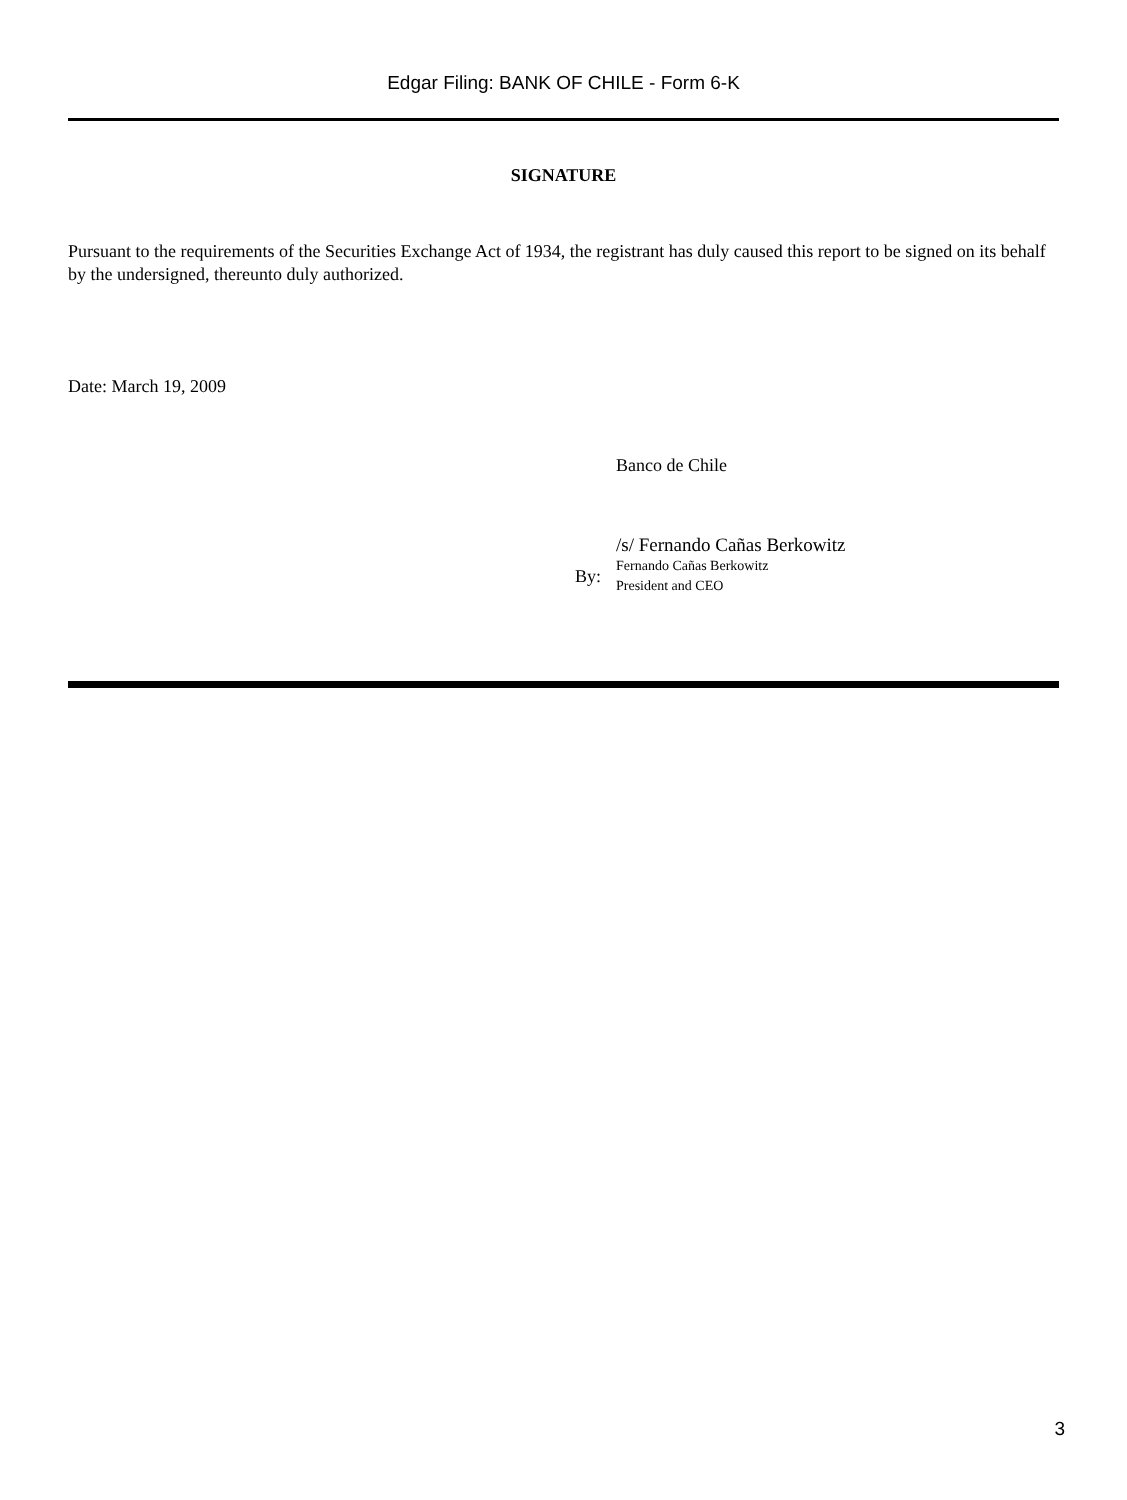Edgar Filing: BANK OF CHILE - Form 6-K
SIGNATURE
Pursuant to the requirements of the Securities Exchange Act of 1934, the registrant has duly caused this report to be signed on its behalf by the undersigned, thereunto duly authorized.
Date: March 19, 2009
Banco de Chile
By:
/s/ Fernando Cañas Berkowitz
Fernando Cañas Berkowitz
President and CEO
3